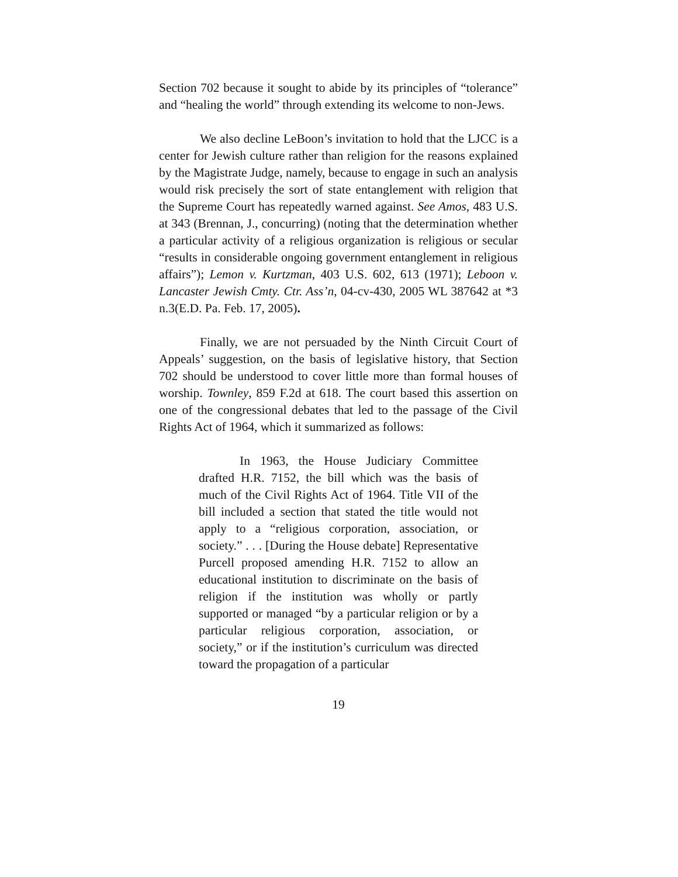Section 702 because it sought to abide by its principles of “tolerance” and “healing the world” through extending its welcome to non-Jews.
We also decline LeBoon’s invitation to hold that the LJCC is a center for Jewish culture rather than religion for the reasons explained by the Magistrate Judge, namely, because to engage in such an analysis would risk precisely the sort of state entanglement with religion that the Supreme Court has repeatedly warned against. See Amos, 483 U.S. at 343 (Brennan, J., concurring) (noting that the determination whether a particular activity of a religious organization is religious or secular “results in considerable ongoing government entanglement in religious affairs”); Lemon v. Kurtzman, 403 U.S. 602, 613 (1971); Leboon v. Lancaster Jewish Cmty. Ctr. Ass’n, 04-cv-430, 2005 WL 387642 at *3 n.3(E.D. Pa. Feb. 17, 2005).
Finally, we are not persuaded by the Ninth Circuit Court of Appeals’ suggestion, on the basis of legislative history, that Section 702 should be understood to cover little more than formal houses of worship. Townley, 859 F.2d at 618. The court based this assertion on one of the congressional debates that led to the passage of the Civil Rights Act of 1964, which it summarized as follows:
In 1963, the House Judiciary Committee drafted H.R. 7152, the bill which was the basis of much of the Civil Rights Act of 1964. Title VII of the bill included a section that stated the title would not apply to a “religious corporation, association, or society.” . . . [During the House debate] Representative Purcell proposed amending H.R. 7152 to allow an educational institution to discriminate on the basis of religion if the institution was wholly or partly supported or managed “by a particular religion or by a particular religious corporation, association, or society,” or if the institution’s curriculum was directed toward the propagation of a particular
19